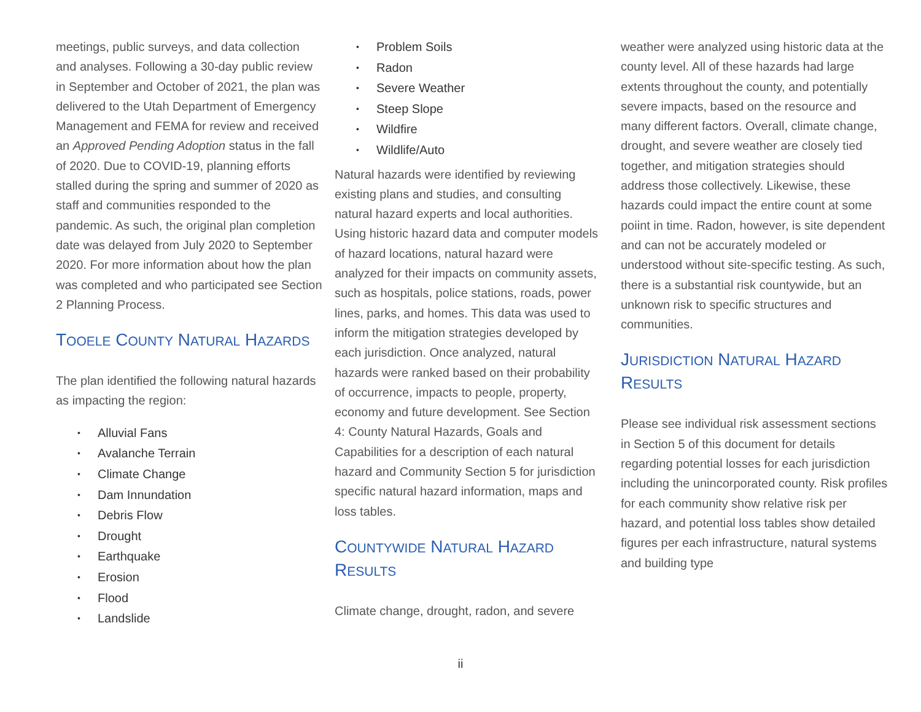meetings, public surveys, and data collection and analyses. Following a 30-day public review in September and October of 2021, the plan was delivered to the Utah Department of Emergency Management and FEMA for review and received an Approved Pending Adoption status in the fall of 2020. Due to COVID-19, planning efforts stalled during the spring and summer of 2020 as staff and communities responded to the pandemic. As such, the original plan completion date was delayed from July 2020 to September 2020. For more information about how the plan was completed and who participated see Section 2 Planning Process.
TOOELE COUNTY NATURAL HAZARDS
The plan identified the following natural hazards as impacting the region:
• Alluvial Fans
• Avalanche Terrain
• Climate Change
• Dam Innundation
• Debris Flow
• Drought
• Earthquake
• Erosion
• Flood
• Landslide
• Problem Soils
• Radon
• Severe Weather
• Steep Slope
• Wildfire
• Wildlife/Auto
Natural hazards were identified by reviewing existing plans and studies, and consulting natural hazard experts and local authorities. Using historic hazard data and computer models of hazard locations, natural hazard were analyzed for their impacts on community assets, such as hospitals, police stations, roads, power lines, parks, and homes. This data was used to inform the mitigation strategies developed by each jurisdiction. Once analyzed, natural hazards were ranked based on their probability of occurrence, impacts to people, property, economy and future development. See Section 4: County Natural Hazards, Goals and Capabilities for a description of each natural hazard and Community Section 5 for jurisdiction specific natural hazard information, maps and loss tables.
COUNTYWIDE NATURAL HAZARD RESULTS
Climate change, drought, radon, and severe
weather were analyzed using historic data at the county level. All of these hazards had large extents throughout the county, and potentially severe impacts, based on the resource and many different factors. Overall, climate change, drought, and severe weather are closely tied together, and mitigation strategies should address those collectively. Likewise, these hazards could impact the entire count at some poiint in time. Radon, however, is site dependent and can not be accurately modeled or understood without site-specific testing. As such, there is a substantial risk countywide, but an unknown risk to specific structures and communities.
JURISDICTION NATURAL HAZARD RESULTS
Please see individual risk assessment sections in Section 5 of this document for details regarding potential losses for each jurisdiction including the unincorporated county. Risk profiles for each community show relative risk per hazard, and potential loss tables show detailed figures per each infrastructure, natural systems and building type
ii